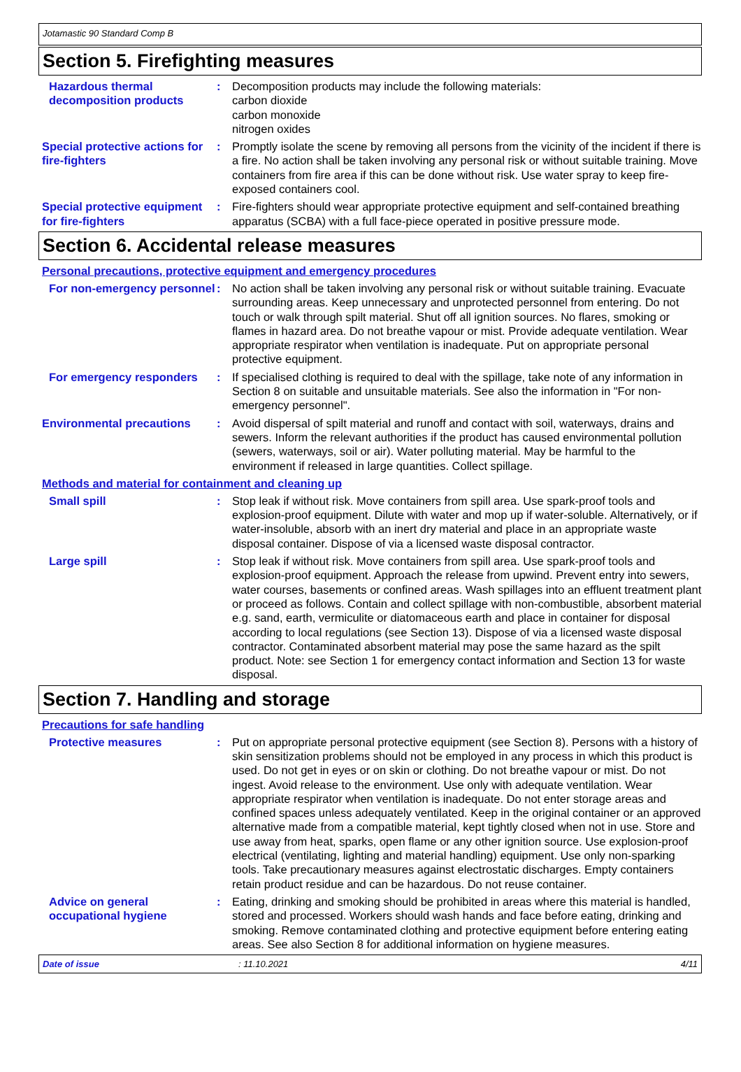Jotamastic 90 Standard Comp B
Section 5. Firefighting measures
Hazardous thermal decomposition products
: Decomposition products may include the following materials:
carbon dioxide
carbon monoxide
nitrogen oxides
Special protective actions for fire-fighters
: Promptly isolate the scene by removing all persons from the vicinity of the incident if there is a fire. No action shall be taken involving any personal risk or without suitable training. Move containers from fire area if this can be done without risk. Use water spray to keep fire-exposed containers cool.
Special protective equipment for fire-fighters
: Fire-fighters should wear appropriate protective equipment and self-contained breathing apparatus (SCBA) with a full face-piece operated in positive pressure mode.
Section 6. Accidental release measures
Personal precautions, protective equipment and emergency procedures
For non-emergency personnel
: No action shall be taken involving any personal risk or without suitable training. Evacuate surrounding areas. Keep unnecessary and unprotected personnel from entering. Do not touch or walk through spilt material. Shut off all ignition sources. No flares, smoking or flames in hazard area. Do not breathe vapour or mist. Provide adequate ventilation. Wear appropriate respirator when ventilation is inadequate. Put on appropriate personal protective equipment.
For emergency responders : If specialised clothing is required to deal with the spillage, take note of any information in Section 8 on suitable and unsuitable materials. See also the information in "For non-emergency personnel".
Environmental precautions : Avoid dispersal of spilt material and runoff and contact with soil, waterways, drains and sewers. Inform the relevant authorities if the product has caused environmental pollution (sewers, waterways, soil or air). Water polluting material. May be harmful to the environment if released in large quantities. Collect spillage.
Methods and material for containment and cleaning up
Small spill : Stop leak if without risk. Move containers from spill area. Use spark-proof tools and explosion-proof equipment. Dilute with water and mop up if water-soluble. Alternatively, or if water-insoluble, absorb with an inert dry material and place in an appropriate waste disposal container. Dispose of via a licensed waste disposal contractor.
Large spill : Stop leak if without risk. Move containers from spill area. Use spark-proof tools and explosion-proof equipment. Approach the release from upwind. Prevent entry into sewers, water courses, basements or confined areas. Wash spillages into an effluent treatment plant or proceed as follows. Contain and collect spillage with non-combustible, absorbent material e.g. sand, earth, vermiculite or diatomaceous earth and place in container for disposal according to local regulations (see Section 13). Dispose of via a licensed waste disposal contractor. Contaminated absorbent material may pose the same hazard as the spilt product. Note: see Section 1 for emergency contact information and Section 13 for waste disposal.
Section 7. Handling and storage
Precautions for safe handling
Protective measures : Put on appropriate personal protective equipment (see Section 8). Persons with a history of skin sensitization problems should not be employed in any process in which this product is used. Do not get in eyes or on skin or clothing. Do not breathe vapour or mist. Do not ingest. Avoid release to the environment. Use only with adequate ventilation. Wear appropriate respirator when ventilation is inadequate. Do not enter storage areas and confined spaces unless adequately ventilated. Keep in the original container or an approved alternative made from a compatible material, kept tightly closed when not in use. Store and use away from heat, sparks, open flame or any other ignition source. Use explosion-proof electrical (ventilating, lighting and material handling) equipment. Use only non-sparking tools. Take precautionary measures against electrostatic discharges. Empty containers retain product residue and can be hazardous. Do not reuse container.
Advice on general occupational hygiene
: Eating, drinking and smoking should be prohibited in areas where this material is handled, stored and processed. Workers should wash hands and face before eating, drinking and smoking. Remove contaminated clothing and protective equipment before entering eating areas. See also Section 8 for additional information on hygiene measures.
Date of issue: 11.10.2021 4/11